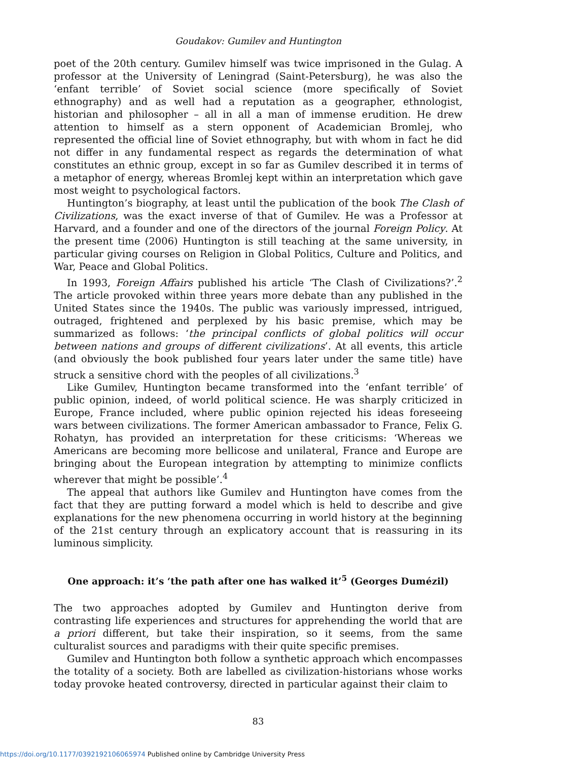Goudakov: Gumilev and Huntington
poet of the 20th century. Gumilev himself was twice imprisoned in the Gulag. A professor at the University of Leningrad (Saint-Petersburg), he was also the ‘enfant terrible’ of Soviet social science (more specifically of Soviet ethnography) and as well had a reputation as a geographer, ethnologist, historian and philosopher – all in all a man of immense erudition. He drew attention to himself as a stern opponent of Academician Bromlej, who represented the official line of Soviet ethnography, but with whom in fact he did not differ in any fundamental respect as regards the determination of what constitutes an ethnic group, except in so far as Gumilev described it in terms of a metaphor of energy, whereas Bromlej kept within an interpretation which gave most weight to psychological factors.
Huntington’s biography, at least until the publication of the book The Clash of Civilizations, was the exact inverse of that of Gumilev. He was a Professor at Harvard, and a founder and one of the directors of the journal Foreign Policy. At the present time (2006) Huntington is still teaching at the same university, in particular giving courses on Religion in Global Politics, Culture and Politics, and War, Peace and Global Politics.
In 1993, Foreign Affairs published his article ‘The Clash of Civilizations?’.<sup>2</sup> The article provoked within three years more debate than any published in the United States since the 1940s. The public was variously impressed, intrigued, outraged, frightened and perplexed by his basic premise, which may be summarized as follows: ‘the principal conflicts of global politics will occur between nations and groups of different civilizations’. At all events, this article (and obviously the book published four years later under the same title) have struck a sensitive chord with the peoples of all civilizations.<sup>3</sup>
Like Gumilev, Huntington became transformed into the ‘enfant terrible’ of public opinion, indeed, of world political science. He was sharply criticized in Europe, France included, where public opinion rejected his ideas foreseeing wars between civilizations. The former American ambassador to France, Felix G. Rohatyn, has provided an interpretation for these criticisms: ‘Whereas we Americans are becoming more bellicose and unilateral, France and Europe are bringing about the European integration by attempting to minimize conflicts wherever that might be possible’.<sup>4</sup>
The appeal that authors like Gumilev and Huntington have comes from the fact that they are putting forward a model which is held to describe and give explanations for the new phenomena occurring in world history at the beginning of the 21st century through an explicatory account that is reassuring in its luminous simplicity.
One approach: it’s ‘the path after one has walked it’<sup>5</sup> (Georges Dumézil)
The two approaches adopted by Gumilev and Huntington derive from contrasting life experiences and structures for apprehending the world that are a priori different, but take their inspiration, so it seems, from the same culturalist sources and paradigms with their quite specific premises.
Gumilev and Huntington both follow a synthetic approach which encompasses the totality of a society. Both are labelled as civilization-historians whose works today provoke heated controversy, directed in particular against their claim to
83
https://doi.org/10.1177/0392192106065974 Published online by Cambridge University Press